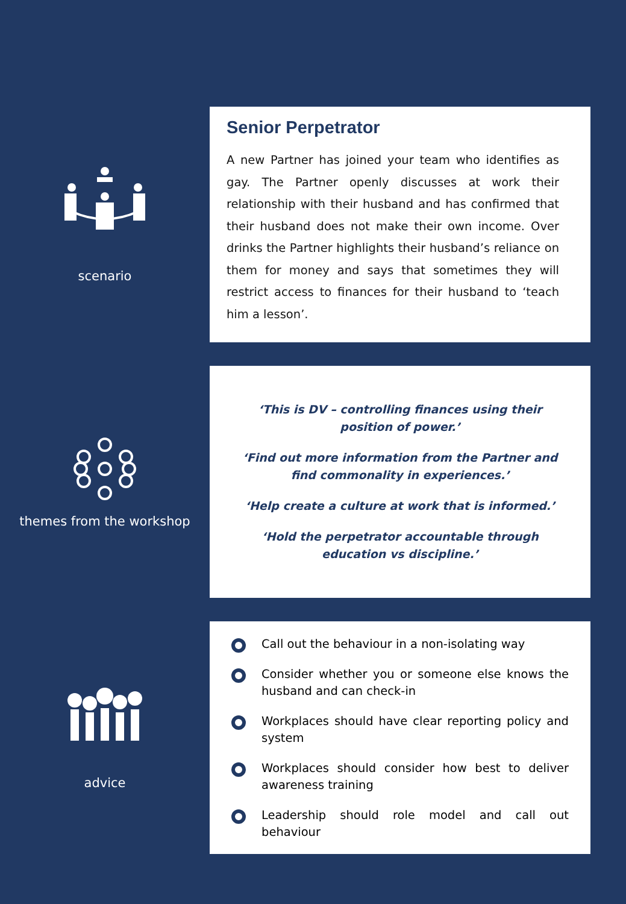scenario
Senior Perpetrator
A new Partner has joined your team who identifies as gay. The Partner openly discusses at work their relationship with their husband and has confirmed that their husband does not make their own income. Over drinks the Partner highlights their husband’s reliance on them for money and says that sometimes they will restrict access to finances for their husband to ‘teach him a lesson’.
themes from the workshop
‘This is DV – controlling finances using their position of power.’
‘Find out more information from the Partner and find commonality in experiences.’
‘Help create a culture at work that is informed.’
‘Hold the perpetrator accountable through education vs discipline.’
advice
Call out the behaviour in a non-isolating way
Consider whether you or someone else knows the husband and can check-in
Workplaces should have clear reporting policy and system
Workplaces should consider how best to deliver awareness training
Leadership should role model and call out behaviour